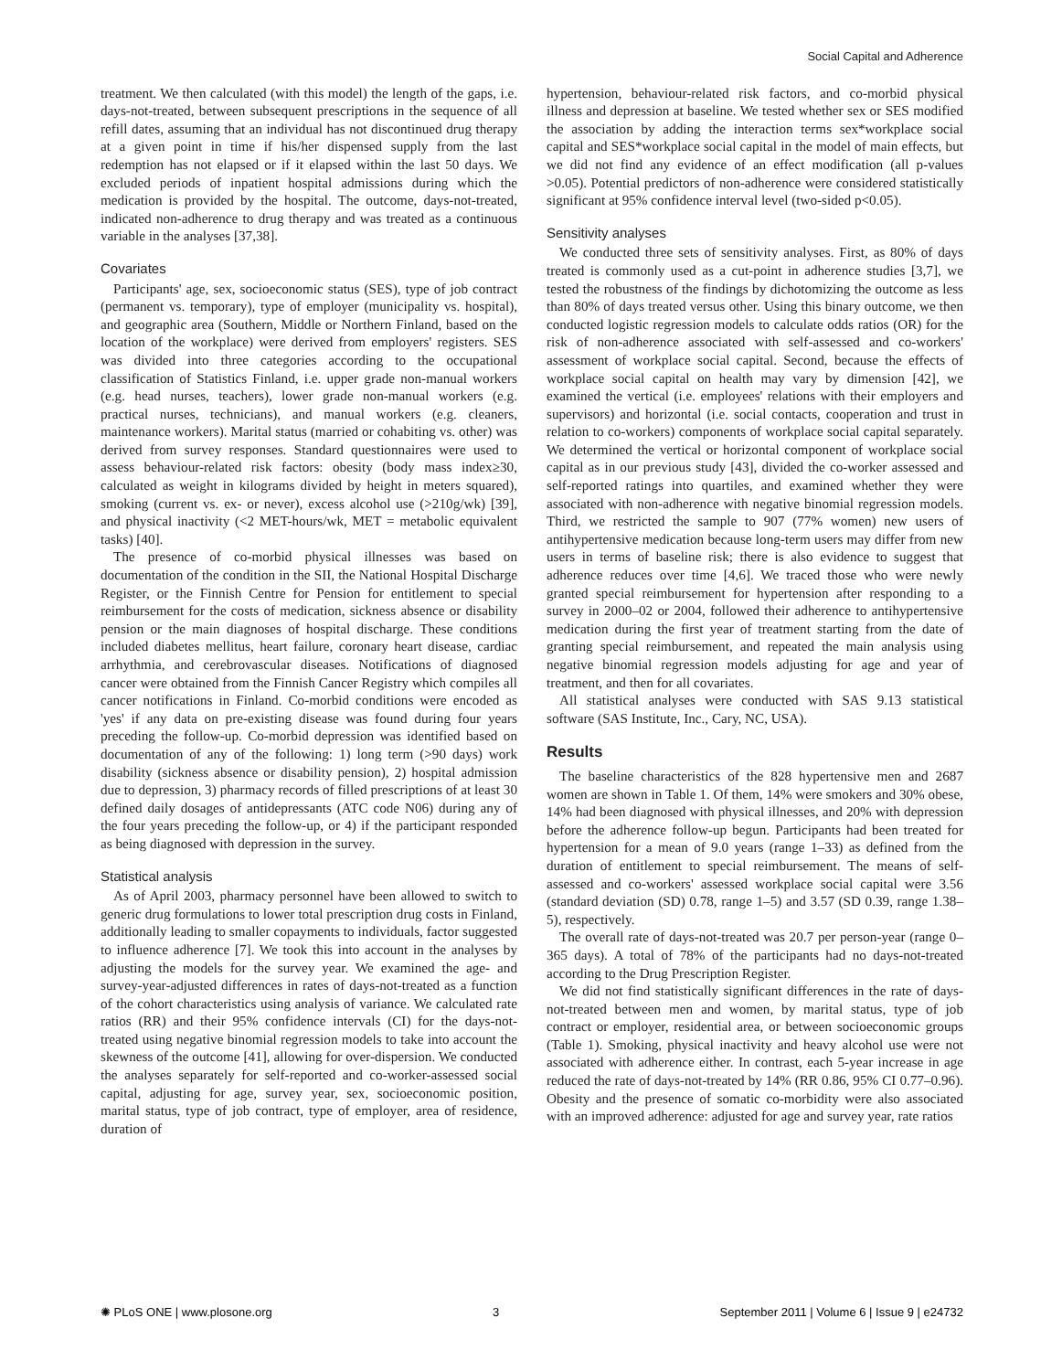Social Capital and Adherence
treatment. We then calculated (with this model) the length of the gaps, i.e. days-not-treated, between subsequent prescriptions in the sequence of all refill dates, assuming that an individual has not discontinued drug therapy at a given point in time if his/her dispensed supply from the last redemption has not elapsed or if it elapsed within the last 50 days. We excluded periods of inpatient hospital admissions during which the medication is provided by the hospital. The outcome, days-not-treated, indicated non-adherence to drug therapy and was treated as a continuous variable in the analyses [37,38].
Covariates
Participants' age, sex, socioeconomic status (SES), type of job contract (permanent vs. temporary), type of employer (municipality vs. hospital), and geographic area (Southern, Middle or Northern Finland, based on the location of the workplace) were derived from employers' registers. SES was divided into three categories according to the occupational classification of Statistics Finland, i.e. upper grade non-manual workers (e.g. head nurses, teachers), lower grade non-manual workers (e.g. practical nurses, technicians), and manual workers (e.g. cleaners, maintenance workers). Marital status (married or cohabiting vs. other) was derived from survey responses. Standard questionnaires were used to assess behaviour-related risk factors: obesity (body mass index≥30, calculated as weight in kilograms divided by height in meters squared), smoking (current vs. ex- or never), excess alcohol use (>210g/wk) [39], and physical inactivity (<2 MET-hours/wk, MET = metabolic equivalent tasks) [40].
The presence of co-morbid physical illnesses was based on documentation of the condition in the SII, the National Hospital Discharge Register, or the Finnish Centre for Pension for entitlement to special reimbursement for the costs of medication, sickness absence or disability pension or the main diagnoses of hospital discharge. These conditions included diabetes mellitus, heart failure, coronary heart disease, cardiac arrhythmia, and cerebrovascular diseases. Notifications of diagnosed cancer were obtained from the Finnish Cancer Registry which compiles all cancer notifications in Finland. Co-morbid conditions were encoded as 'yes' if any data on pre-existing disease was found during four years preceding the follow-up. Co-morbid depression was identified based on documentation of any of the following: 1) long term (>90 days) work disability (sickness absence or disability pension), 2) hospital admission due to depression, 3) pharmacy records of filled prescriptions of at least 30 defined daily dosages of antidepressants (ATC code N06) during any of the four years preceding the follow-up, or 4) if the participant responded as being diagnosed with depression in the survey.
Statistical analysis
As of April 2003, pharmacy personnel have been allowed to switch to generic drug formulations to lower total prescription drug costs in Finland, additionally leading to smaller copayments to individuals, factor suggested to influence adherence [7]. We took this into account in the analyses by adjusting the models for the survey year. We examined the age- and survey-year-adjusted differences in rates of days-not-treated as a function of the cohort characteristics using analysis of variance. We calculated rate ratios (RR) and their 95% confidence intervals (CI) for the days-not-treated using negative binomial regression models to take into account the skewness of the outcome [41], allowing for over-dispersion. We conducted the analyses separately for self-reported and co-worker-assessed social capital, adjusting for age, survey year, sex, socioeconomic position, marital status, type of job contract, type of employer, area of residence, duration of
hypertension, behaviour-related risk factors, and co-morbid physical illness and depression at baseline. We tested whether sex or SES modified the association by adding the interaction terms sex*workplace social capital and SES*workplace social capital in the model of main effects, but we did not find any evidence of an effect modification (all p-values >0.05). Potential predictors of non-adherence were considered statistically significant at 95% confidence interval level (two-sided p<0.05).
Sensitivity analyses
We conducted three sets of sensitivity analyses. First, as 80% of days treated is commonly used as a cut-point in adherence studies [3,7], we tested the robustness of the findings by dichotomizing the outcome as less than 80% of days treated versus other. Using this binary outcome, we then conducted logistic regression models to calculate odds ratios (OR) for the risk of non-adherence associated with self-assessed and co-workers' assessment of workplace social capital. Second, because the effects of workplace social capital on health may vary by dimension [42], we examined the vertical (i.e. employees' relations with their employers and supervisors) and horizontal (i.e. social contacts, cooperation and trust in relation to co-workers) components of workplace social capital separately. We determined the vertical or horizontal component of workplace social capital as in our previous study [43], divided the co-worker assessed and self-reported ratings into quartiles, and examined whether they were associated with non-adherence with negative binomial regression models. Third, we restricted the sample to 907 (77% women) new users of antihypertensive medication because long-term users may differ from new users in terms of baseline risk; there is also evidence to suggest that adherence reduces over time [4,6]. We traced those who were newly granted special reimbursement for hypertension after responding to a survey in 2000–02 or 2004, followed their adherence to antihypertensive medication during the first year of treatment starting from the date of granting special reimbursement, and repeated the main analysis using negative binomial regression models adjusting for age and year of treatment, and then for all covariates.
All statistical analyses were conducted with SAS 9.13 statistical software (SAS Institute, Inc., Cary, NC, USA).
Results
The baseline characteristics of the 828 hypertensive men and 2687 women are shown in Table 1. Of them, 14% were smokers and 30% obese, 14% had been diagnosed with physical illnesses, and 20% with depression before the adherence follow-up begun. Participants had been treated for hypertension for a mean of 9.0 years (range 1–33) as defined from the duration of entitlement to special reimbursement. The means of self-assessed and co-workers' assessed workplace social capital were 3.56 (standard deviation (SD) 0.78, range 1–5) and 3.57 (SD 0.39, range 1.38–5), respectively.
The overall rate of days-not-treated was 20.7 per person-year (range 0–365 days). A total of 78% of the participants had no days-not-treated according to the Drug Prescription Register.
We did not find statistically significant differences in the rate of days-not-treated between men and women, by marital status, type of job contract or employer, residential area, or between socioeconomic groups (Table 1). Smoking, physical inactivity and heavy alcohol use were not associated with adherence either. In contrast, each 5-year increase in age reduced the rate of days-not-treated by 14% (RR 0.86, 95% CI 0.77–0.96). Obesity and the presence of somatic co-morbidity were also associated with an improved adherence: adjusted for age and survey year, rate ratios
✺ PLoS ONE | www.plosone.org 3 September 2011 | Volume 6 | Issue 9 | e24732